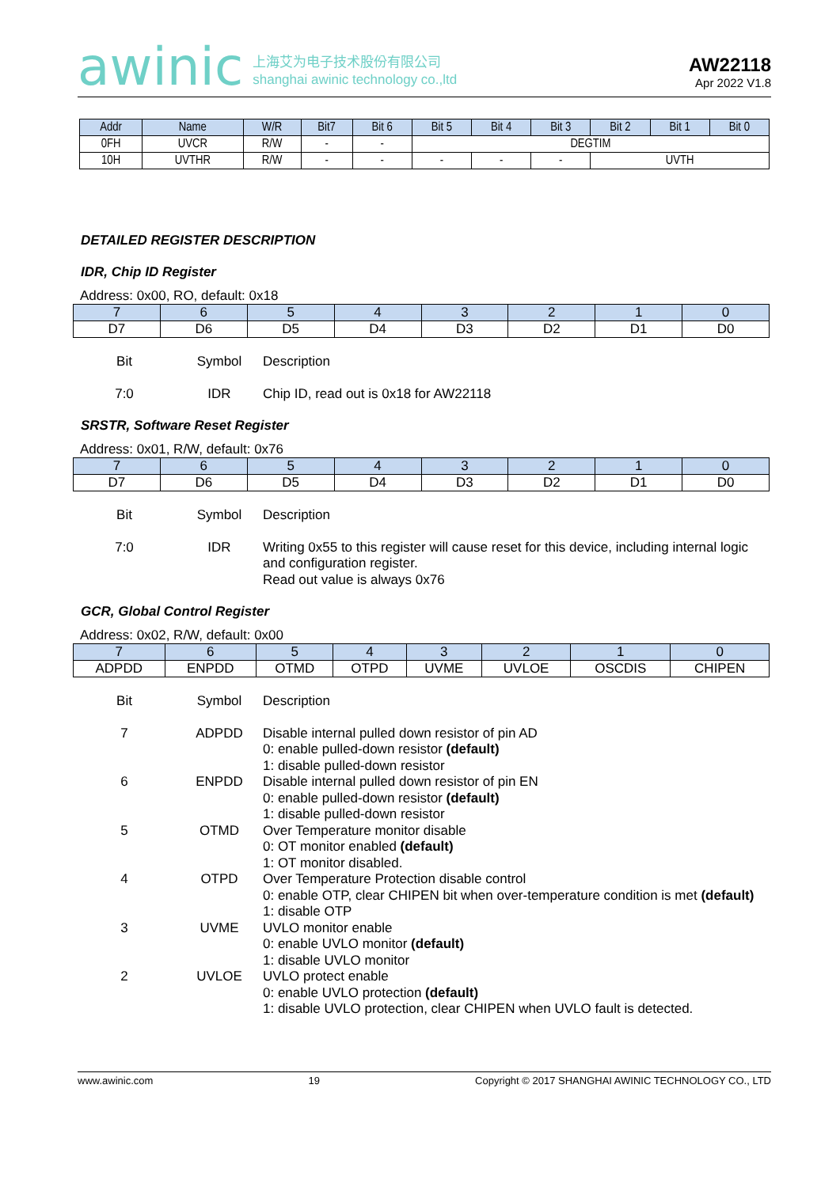awinic
上海艾为电子技术股份有限公司
shanghai awinic technology co.,ltd
AW22118
Apr 2022 V1.8
| Addr | Name | W/R | Bit7 | Bit 6 | Bit 5 | Bit 4 | Bit 3 | Bit 2 | Bit 1 | Bit 0 |
| --- | --- | --- | --- | --- | --- | --- | --- | --- | --- | --- |
| 0FH | UVCR | R/W | - | - | DEGTIM | | | | | |
| 10H | UVTHR | R/W | - | - | - | - | - | UVTH | | |
DETAILED REGISTER DESCRIPTION
IDR, Chip ID Register
Address: 0x00, RO, default: 0x18
| 7 | 6 | 5 | 4 | 3 | 2 | 1 | 0 |
| --- | --- | --- | --- | --- | --- | --- | --- |
| D7 | D6 | D5 | D4 | D3 | D2 | D1 | D0 |
Bit
Symbol
Description
7:0
IDR
Chip ID, read out is 0x18 for AW22118
SRSTR, Software Reset Register
Address: 0x01, R/W, default: 0x76
| 7 | 6 | 5 | 4 | 3 | 2 | 1 | 0 |
| --- | --- | --- | --- | --- | --- | --- | --- |
| D7 | D6 | D5 | D4 | D3 | D2 | D1 | D0 |
Bit
Symbol
Description
7:0
IDR
Writing 0x55 to this register will cause reset for this device, including internal logic and configuration register.
Read out value is always 0x76
GCR, Global Control Register
Address: 0x02, R/W, default: 0x00
| 7 | 6 | 5 | 4 | 3 | 2 | 1 | 0 |
| --- | --- | --- | --- | --- | --- | --- | --- |
| ADPDD | ENPDD | OTMD | OTPD | UVME | UVLOE | OSCDIS | CHIPEN |
Bit
Symbol
Description
7
ADPDD
Disable internal pulled down resistor of pin AD
0: enable pulled-down resistor (default)
1: disable pulled-down resistor
6
ENPDD
Disable internal pulled down resistor of pin EN
0: enable pulled-down resistor (default)
1: disable pulled-down resistor
5
OTMD
Over Temperature monitor disable
0: OT monitor enabled (default)
1: OT monitor disabled.
4
OTPD
Over Temperature Protection disable control
0: enable OTP, clear CHIPEN bit when over-temperature condition is met (default)
1: disable OTP
3
UVME
UVLO monitor enable
0: enable UVLO monitor (default)
1: disable UVLO monitor
2
UVLOE
UVLO protect enable
0: enable UVLO protection (default)
1: disable UVLO protection, clear CHIPEN when UVLO fault is detected.
www.awinic.com 19 Copyright © 2017 SHANGHAI AWINIC TECHNOLOGY CO., LTD